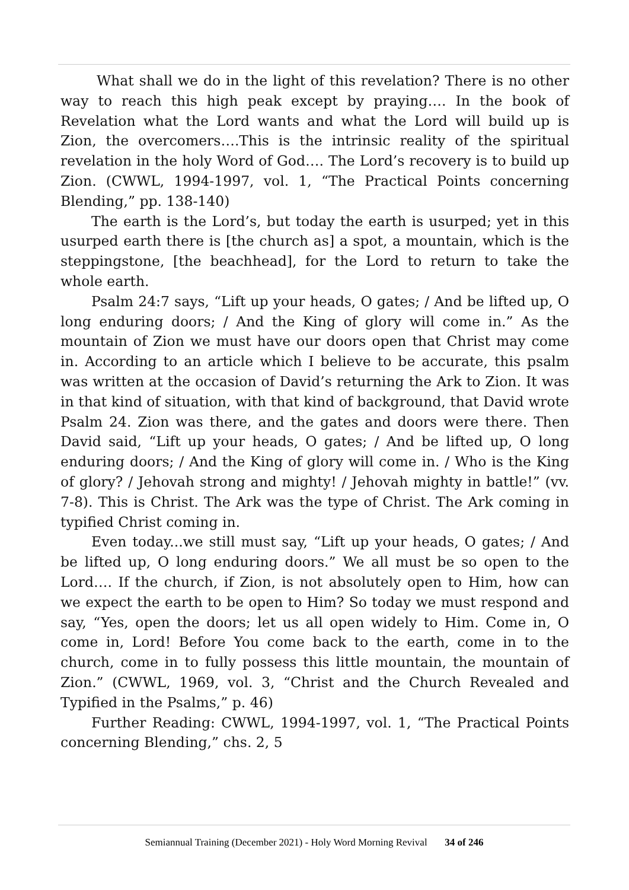What shall we do in the light of this revelation? There is no other way to reach this high peak except by praying…. In the book of Revelation what the Lord wants and what the Lord will build up is Zion, the overcomers….This is the intrinsic reality of the spiritual revelation in the holy Word of God…. The Lord’s recovery is to build up Zion. (CWWL, 1994-1997, vol. 1, “The Practical Points concerning Blending,” pp. 138-140)
The earth is the Lord’s, but today the earth is usurped; yet in this usurped earth there is [the church as] a spot, a mountain, which is the steppingstone, [the beachhead], for the Lord to return to take the whole earth.
Psalm 24:7 says, “Lift up your heads, O gates; / And be lifted up, O long enduring doors; / And the King of glory will come in.” As the mountain of Zion we must have our doors open that Christ may come in. According to an article which I believe to be accurate, this psalm was written at the occasion of David’s returning the Ark to Zion. It was in that kind of situation, with that kind of background, that David wrote Psalm 24. Zion was there, and the gates and doors were there. Then David said, “Lift up your heads, O gates; / And be lifted up, O long enduring doors; / And the King of glory will come in. / Who is the King of glory? / Jehovah strong and mighty! / Jehovah mighty in battle!” (vv. 7-8). This is Christ. The Ark was the type of Christ. The Ark coming in typified Christ coming in.
Even today...we still must say, “Lift up your heads, O gates; / And be lifted up, O long enduring doors.” We all must be so open to the Lord…. If the church, if Zion, is not absolutely open to Him, how can we expect the earth to be open to Him? So today we must respond and say, “Yes, open the doors; let us all open widely to Him. Come in, O come in, Lord! Before You come back to the earth, come in to the church, come in to fully possess this little mountain, the mountain of Zion.” (CWWL, 1969, vol. 3, “Christ and the Church Revealed and Typified in the Psalms,” p. 46)
Further Reading: CWWL, 1994-1997, vol. 1, “The Practical Points concerning Blending,” chs. 2, 5
Semiannual Training (December 2021) - Holy Word Morning Revival 34 of 246